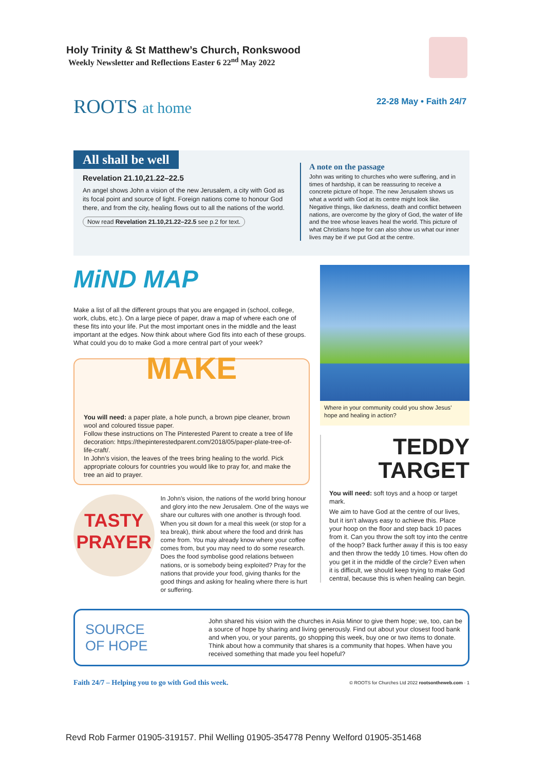Holy Trinity & St Matthew’s Church, Ronkswood
Weekly Newsletter and Reflections Easter 6 22<sup>nd</sup> May 2022
ROOTS at home 22-28 May • Faith 24/7
All shall be well
Revelation 21.10,21.22–22.5
An angel shows John a vision of the new Jerusalem, a city with God as its focal point and source of light. Foreign nations come to honour God there, and from the city, healing flows out to all the nations of the world.
Now read Revelation 21.10,21.22–22.5 see p.2 for text.
A note on the passage
John was writing to churches who were suffering, and in times of hardship, it can be reassuring to receive a concrete picture of hope. The new Jerusalem shows us what a world with God at its centre might look like. Negative things, like darkness, death and conflict between nations, are overcome by the glory of God, the water of life and the tree whose leaves heal the world. This picture of what Christians hope for can also show us what our inner lives may be if we put God at the centre.
MiND MAP
Make a list of all the different groups that you are engaged in (school, college, work, clubs, etc.). On a large piece of paper, draw a map of where each one of these fits into your life. Put the most important ones in the middle and the least important at the edges. Now think about where God fits into each of these groups. What could you do to make God a more central part of your week?
MAKE
You will need: a paper plate, a hole punch, a brown pipe cleaner, brown wool and coloured tissue paper.
Follow these instructions on The Pinterested Parent to create a tree of life decoration: https://thepinterestedparent.com/2018/05/paper-plate-tree-of-life-craft/.
In John’s vision, the leaves of the trees bring healing to the world. Pick appropriate colours for countries you would like to pray for, and make the tree an aid to prayer.
TASTY PRAYER
In John’s vision, the nations of the world bring honour and glory into the new Jerusalem. One of the ways we share our cultures with one another is through food. When you sit down for a meal this week (or stop for a tea break), think about where the food and drink has come from. You may already know where your coffee comes from, but you may need to do some research. Does the food symbolise good relations between nations, or is somebody being exploited? Pray for the nations that provide your food, giving thanks for the good things and asking for healing where there is hurt or suffering.
Where in your community could you show Jesus’ hope and healing in action?
TEDDY
TARGET
You will need: soft toys and a hoop or target mark.
We aim to have God at the centre of our lives, but it isn’t always easy to achieve this. Place your hoop on the floor and step back 10 paces from it. Can you throw the soft toy into the centre of the hoop? Back further away if this is too easy and then throw the teddy 10 times. How often do you get it in the middle of the circle? Even when it is difficult, we should keep trying to make God central, because this is when healing can begin.
SOURCE
OF HOPE
John shared his vision with the churches in Asia Minor to give them hope; we, too, can be a source of hope by sharing and living generously. Find out about your closest food bank and when you, or your parents, go shopping this week, buy one or two items to donate. Think about how a community that shares is a community that hopes. When have you received something that made you feel hopeful?
Faith 24/7 – Helping you to go with God this week. © ROOTS for Churches Ltd 2022 rootsontheweb.com · 1
Revd Rob Farmer 01905-319157. Phil Welling 01905-354778 Penny Welford 01905-351468